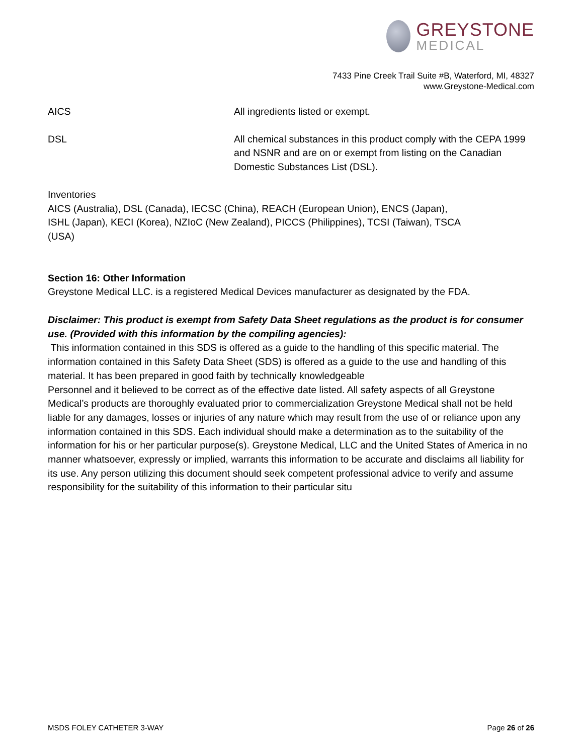GREYSTONE
MEDICAL
7433 Pine Creek Trail Suite #B, Waterford, MI, 48327
www.Greystone-Medical.com
AICS All ingredients listed or exempt.
DSL All chemical substances in this product comply with the CEPA 1999 and NSNR and are on or exempt from listing on the Canadian Domestic Substances List (DSL).
Inventories
AICS (Australia), DSL (Canada), IECSC (China), REACH (European Union), ENCS (Japan),
ISHL (Japan), KECI (Korea), NZIoC (New Zealand), PICCS (Philippines), TCSI (Taiwan), TSCA
(USA)
Section 16: Other Information
Greystone Medical LLC. is a registered Medical Devices manufacturer as designated by the FDA.
Disclaimer: This product is exempt from Safety Data Sheet regulations as the product is for consumer use. (Provided with this information by the compiling agencies):
This information contained in this SDS is offered as a guide to the handling of this specific material. The information contained in this Safety Data Sheet (SDS) is offered as a guide to the use and handling of this material. It has been prepared in good faith by technically knowledgeable
Personnel and it believed to be correct as of the effective date listed. All safety aspects of all Greystone Medical’s products are thoroughly evaluated prior to commercialization Greystone Medical shall not be held liable for any damages, losses or injuries of any nature which may result from the use of or reliance upon any information contained in this SDS. Each individual should make a determination as to the suitability of the information for his or her particular purpose(s). Greystone Medical, LLC and the United States of America in no manner whatsoever, expressly or implied, warrants this information to be accurate and disclaims all liability for its use. Any person utilizing this document should seek competent professional advice to verify and assume responsibility for the suitability of this information to their particular situ
MSDS FOLEY CATHETER 3-WAY Page 26 of 26